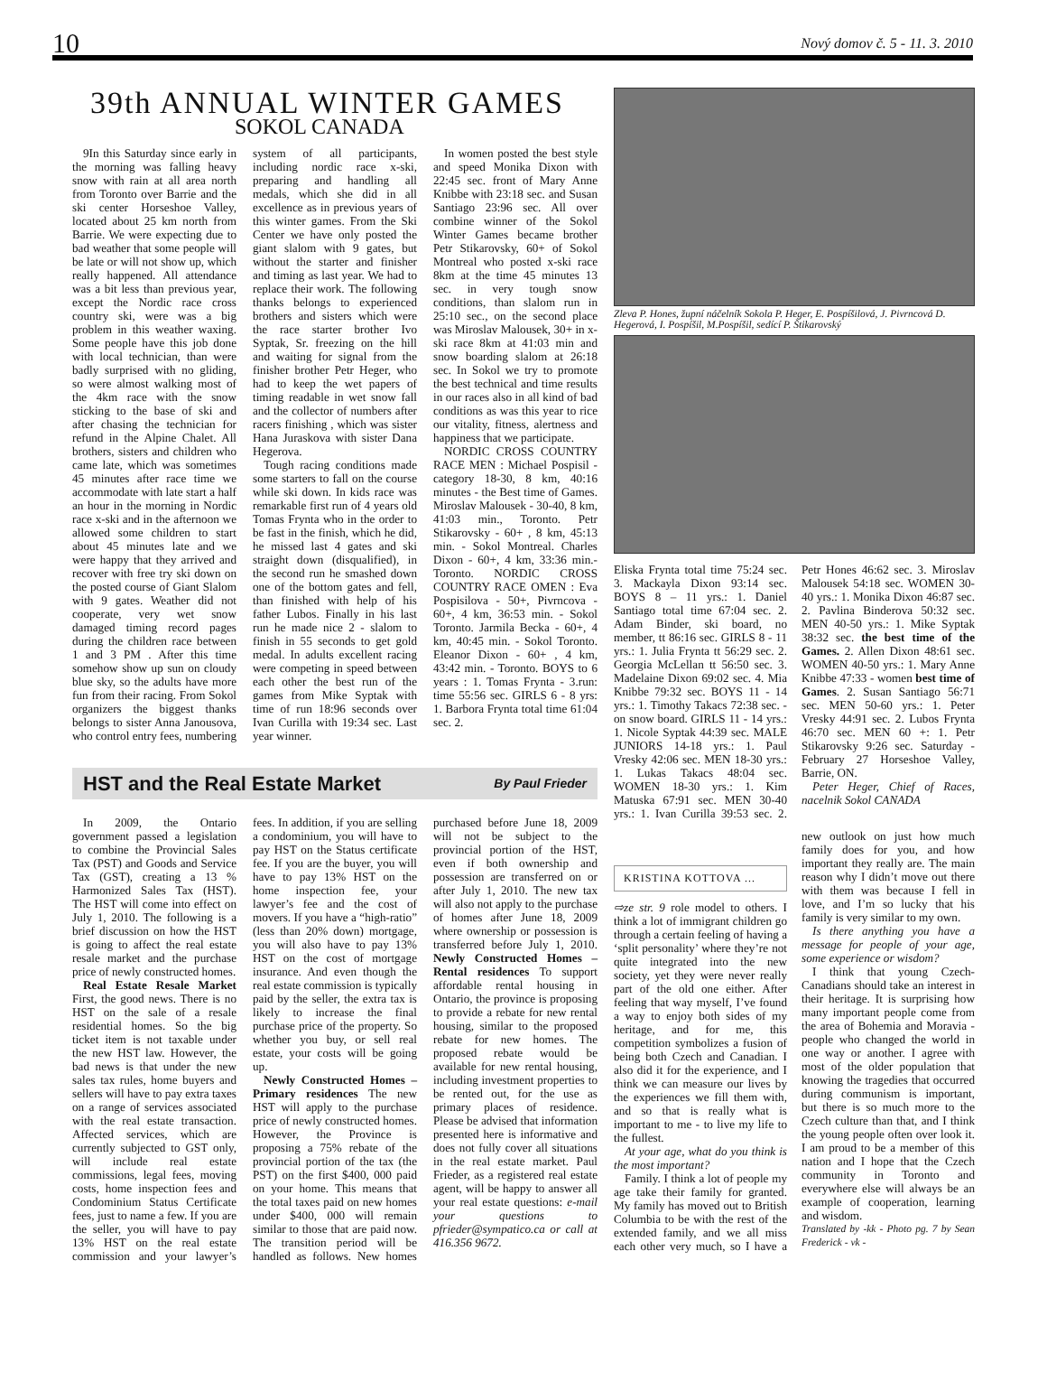10 Nový domov č. 5 - 11. 3. 2010
39th ANNUAL WINTER GAMES
SOKOL CANADA
9In this Saturday since early in the morning was falling heavy snow with rain at all area north from Toronto over Barrie and the ski center Horseshoe Valley, located about 25 km north from Barrie. We were expecting due to bad weather that some people will be late or will not show up, which really happened. All attendance was a bit less than previous year, except the Nordic race cross country ski, were was a big problem in this weather waxing. Some people have this job done with local technician, than were badly surprised with no gliding, so were almost walking most of the 4km race with the snow sticking to the base of ski and after chasing the technician for refund in the Alpine Chalet. All brothers, sisters and children who came late, which was sometimes 45 minutes after race time we accommodate with late start a half an hour in the morning in Nordic race x-ski and in the afternoon we allowed some children to start about 45 minutes late and we were happy that they arrived and recover with free try ski down on the posted course of Giant Slalom with 9 gates. Weather did not cooperate, very wet snow damaged timing record pages during the children race between 1 and 3 PM . After this time somehow show up sun on cloudy blue sky, so the adults have more fun from their racing. From Sokol organizers the biggest thanks belongs to sister Anna Janousova, who control entry fees, numbering system of all participants, including nordic race x-ski, preparing and handling all medals, which she did in all excellence as in previous years of this winter games. From the Ski Center we have only posted the giant slalom with 9 gates, but without the starter and finisher and timing as last year. We had to replace their work. The following thanks belongs to experienced brothers and sisters which were the race starter brother Ivo Syptak, Sr. freezing on the hill and waiting for signal from the finisher brother Petr Heger, who had to keep the wet papers of timing readable in wet snow fall and the collector of numbers after racers finishing , which was sister Hana Juraskova with sister Dana Hegerova.
Tough racing conditions made some starters to fall on the course while ski down. In kids race was remarkable first run of 4 years old Tomas Frynta who in the order to be fast in the finish, which he did, he missed last 4 gates and ski straight down (disqualified), in the second run he smashed down one of the bottom gates and fell, than finished with help of his father Lubos. Finally in his last run he made nice 2 - slalom to finish in 55 seconds to get gold medal. In adults excellent racing were competing in speed between each other the best run of the games from Mike Syptak with time of run 18:96 seconds over Ivan Curilla with 19:34 sec. Last year winner.
In women posted the best style and speed Monika Dixon with 22:45 sec. front of Mary Anne Knibbe with 23:18 sec. and Susan Santiago 23:96 sec. All over combine winner of the Sokol Winter Games became brother Petr Stikarovsky, 60+ of Sokol Montreal who posted x-ski race 8km at the time 45 minutes 13 sec. in very tough snow conditions, than slalom run in 25:10 sec., on the second place was Miroslav Malousek, 30+ in x-ski race 8km at 41:03 min and snow boarding slalom at 26:18 sec. In Sokol we try to promote the best technical and time results in our races also in all kind of bad conditions as was this year to rice our vitality, fitness, alertness and happiness that we participate.
NORDIC CROSS COUNTRY RACE MEN : Michael Pospisil - category 18-30, 8 km, 40:16 minutes - the Best time of Games. Miroslav Malousek - 30-40, 8 km, 41:03 min., Toronto. Petr Stikarovsky - 60+ , 8 km, 45:13 min. - Sokol Montreal. Charles Dixon - 60+, 4 km, 33:36 min.- Toronto. NORDIC CROSS COUNTRY RACE OMEN : Eva Pospisilova - 50+, Pivrncova - 60+, 4 km, 36:53 min. - Sokol Toronto. Jarmila Becka - 60+, 4 km, 40:45 min. - Sokol Toronto. Eleanor Dixon - 60+ , 4 km, 43:42 min. - Toronto. BOYS to 6 years : 1. Tomas Frynta - 3.run: time 55:56 sec. GIRLS 6 - 8 yrs: 1. Barbora Frynta total time 61:04 sec. 2.
HST and the Real Estate Market By Paul Frieder
In 2009, the Ontario government passed a legislation to combine the Provincial Sales Tax (PST) and Goods and Service Tax (GST), creating a 13 % Harmonized Sales Tax (HST). The HST will come into effect on July 1, 2010. The following is a brief discussion on how the HST is going to affect the real estate resale market and the purchase price of newly constructed homes.
Real Estate Resale Market First, the good news. There is no HST on the sale of a resale residential homes. So the big ticket item is not taxable under the new HST law. However, the bad news is that under the new sales tax rules, home buyers and sellers will have to pay extra taxes on a range of services associated with the real estate transaction. Affected services, which are currently subjected to GST only, will include real estate commissions, legal fees, moving costs, home inspection fees and Condominium Status Certificate fees, just to name a few. If you are the seller, you will have to pay 13% HST on the real estate commission and your lawyer’s fees. In addition, if you are selling a condominium, you will have to pay HST on the Status certificate fee. If you are the buyer, you will have to pay 13% HST on the home inspection fee, your lawyer’s fee and the cost of movers. If you have a “high-ratio” (less than 20% down) mortgage, you will also have to pay 13% HST on the cost of mortgage insurance. And even though the real estate commission is typically paid by the seller, the extra tax is likely to increase the final purchase price of the property. So whether you buy, or sell real estate, your costs will be going up.
Newly Constructed Homes – Primary residences The new HST will apply to the purchase price of newly constructed homes. However, the Province is proposing a 75% rebate of the provincial portion of the tax (the PST) on the first $400, 000 paid on your home. This means that the total taxes paid on new homes under $400, 000 will remain similar to those that are paid now. The transition period will be handled as follows. New homes purchased before June 18, 2009 will not be subject to the provincial portion of the HST, even if both ownership and possession are transferred on or after July 1, 2010. The new tax will also not apply to the purchase of homes after June 18, 2009 where ownership or possession is transferred before July 1, 2010. Newly Constructed Homes – Rental residences To support affordable rental housing in Ontario, the province is proposing to provide a rebate for new rental housing, similar to the proposed rebate for new homes. The proposed rebate would be available for new rental housing, including investment properties to be rented out, for the use as primary places of residence. Please be advised that information presented here is informative and does not fully cover all situations in the real estate market. Paul Frieder, as a registered real estate agent, will be happy to answer all your real estate questions: e-mail your questions to pfrieder@sympatico.ca or call at 416.356 9672.
Zleva P. Hones, župní náčelník Sokola P. Heger, E. Pospíšilová, J. Pivrncová D. Hegerová, I. Pospíšil, M.Pospíšil, sedící P. Štikarovský
Eliska Frynta total time 75:24 sec. 3. Mackayla Dixon 93:14 sec. BOYS 8 – 11 yrs.: 1. Daniel Santiago total time 67:04 sec. 2. Adam Binder, ski board, no member, tt 86:16 sec. GIRLS 8 - 11 yrs.: 1. Julia Frynta tt 56:29 sec. 2. Georgia McLellan tt 56:50 sec. 3. Madelaine Dixon 69:02 sec. 4. Mia Knibbe 79:32 sec. BOYS 11 - 14 yrs.: 1. Timothy Takacs 72:38 sec. - on snow board. GIRLS 11 - 14 yrs.: 1. Nicole Syptak 44:39 sec. MALE JUNIORS 14-18 yrs.: 1. Paul Vresky 42:06 sec. MEN 18-30 yrs.: 1. Lukas Takacs 48:04 sec. WOMEN 18-30 yrs.: 1. Kim Matuska 67:91 sec. MEN 30-40 yrs.: 1. Ivan Curilla 39:53 sec. 2. Petr Hones 46:62 sec. 3. Miroslav Malousek 54:18 sec. WOMEN 30-40 yrs.: 1. Monika Dixon 46:87 sec. 2. Pavlina Binderova 50:32 sec. MEN 40-50 yrs.: 1. Mike Syptak 38:32 sec. the best time of the Games. 2. Allen Dixon 48:61 sec. WOMEN 40-50 yrs.: 1. Mary Anne Knibbe 47:33 - women best time of Games. 2. Susan Santiago 56:71 sec. MEN 50-60 yrs.: 1. Peter Vresky 44:91 sec. 2. Lubos Frynta 46:70 sec. MEN 60 +: 1. Petr Stikarovsky 9:26 sec. Saturday - February 27 Horseshoe Valley, Barrie, ON.
Peter Heger, Chief of Races, nacelnik Sokol CANADA
KRISTINA KOTTOVA ...
⇨ze str. 9 role model to others. I think a lot of immigrant children go through a certain feeling of having a ‘split personality’ where they’re not quite integrated into the new society, yet they were never really part of the old one either. After feeling that way myself, I’ve found a way to enjoy both sides of my heritage, and for me, this competition symbolizes a fusion of being both Czech and Canadian. I also did it for the experience, and I think we can measure our lives by the experiences we fill them with, and so that is really what is important to me - to live my life to the fullest.
At your age, what do you think is the most important?
Family. I think a lot of people my age take their family for granted. My family has moved out to British Columbia to be with the rest of the extended family, and we all miss each other very much, so I have a new outlook on just how much family does for you, and how important they really are. The main reason why I didn’t move out there with them was because I fell in love, and I’m so lucky that his family is very similar to my own.
Is there anything you have a message for people of your age, some experience or wisdom?
I think that young Czech-Canadians should take an interest in their heritage. It is surprising how many important people come from the area of Bohemia and Moravia - people who changed the world in one way or another. I agree with most of the older population that knowing the tragedies that occurred during communism is important, but there is so much more to the Czech culture than that, and I think the young people often over look it. I am proud to be a member of this nation and I hope that the Czech community in Toronto and everywhere else will always be an example of cooperation, learning and wisdom.
Translated by -kk - Photo pg. 7 by Sean Frederick - vk -